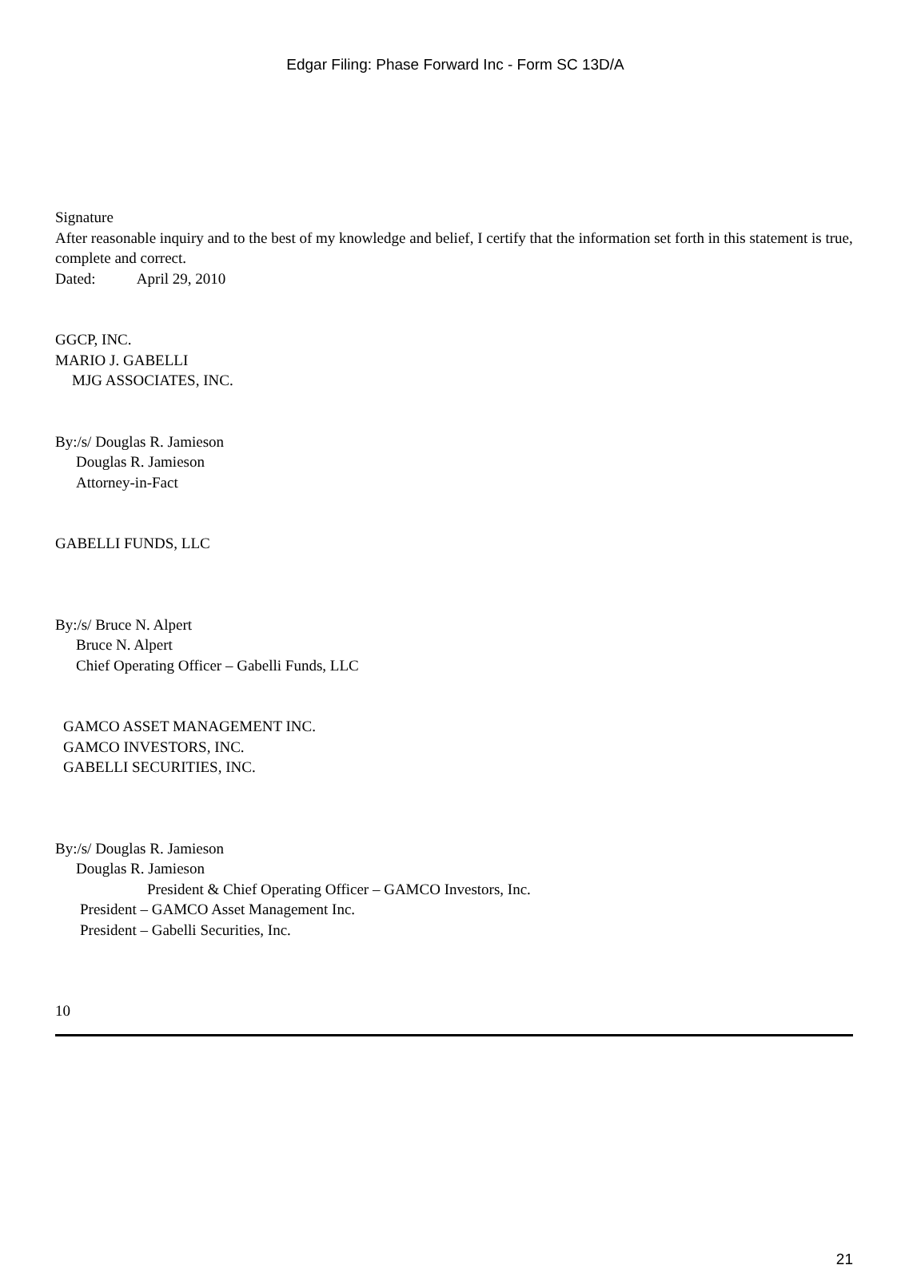Edgar Filing: Phase Forward Inc - Form SC 13D/A
Signature
After reasonable inquiry and to the best of my knowledge and belief, I certify that the information set forth in this statement is true, complete and correct.
Dated: April 29, 2010
GGCP, INC.
MARIO J. GABELLI
MJG ASSOCIATES, INC.
By:/s/ Douglas R. Jamieson
Douglas R. Jamieson
Attorney-in-Fact
GABELLI FUNDS, LLC
By:/s/ Bruce N. Alpert
Bruce N. Alpert
Chief Operating Officer – Gabelli Funds, LLC
GAMCO ASSET MANAGEMENT INC.
GAMCO INVESTORS, INC.
GABELLI SECURITIES, INC.
By:/s/ Douglas R. Jamieson
Douglas R. Jamieson
President & Chief Operating Officer – GAMCO Investors, Inc.
President – GAMCO Asset Management Inc.
President – Gabelli Securities, Inc.
10
21